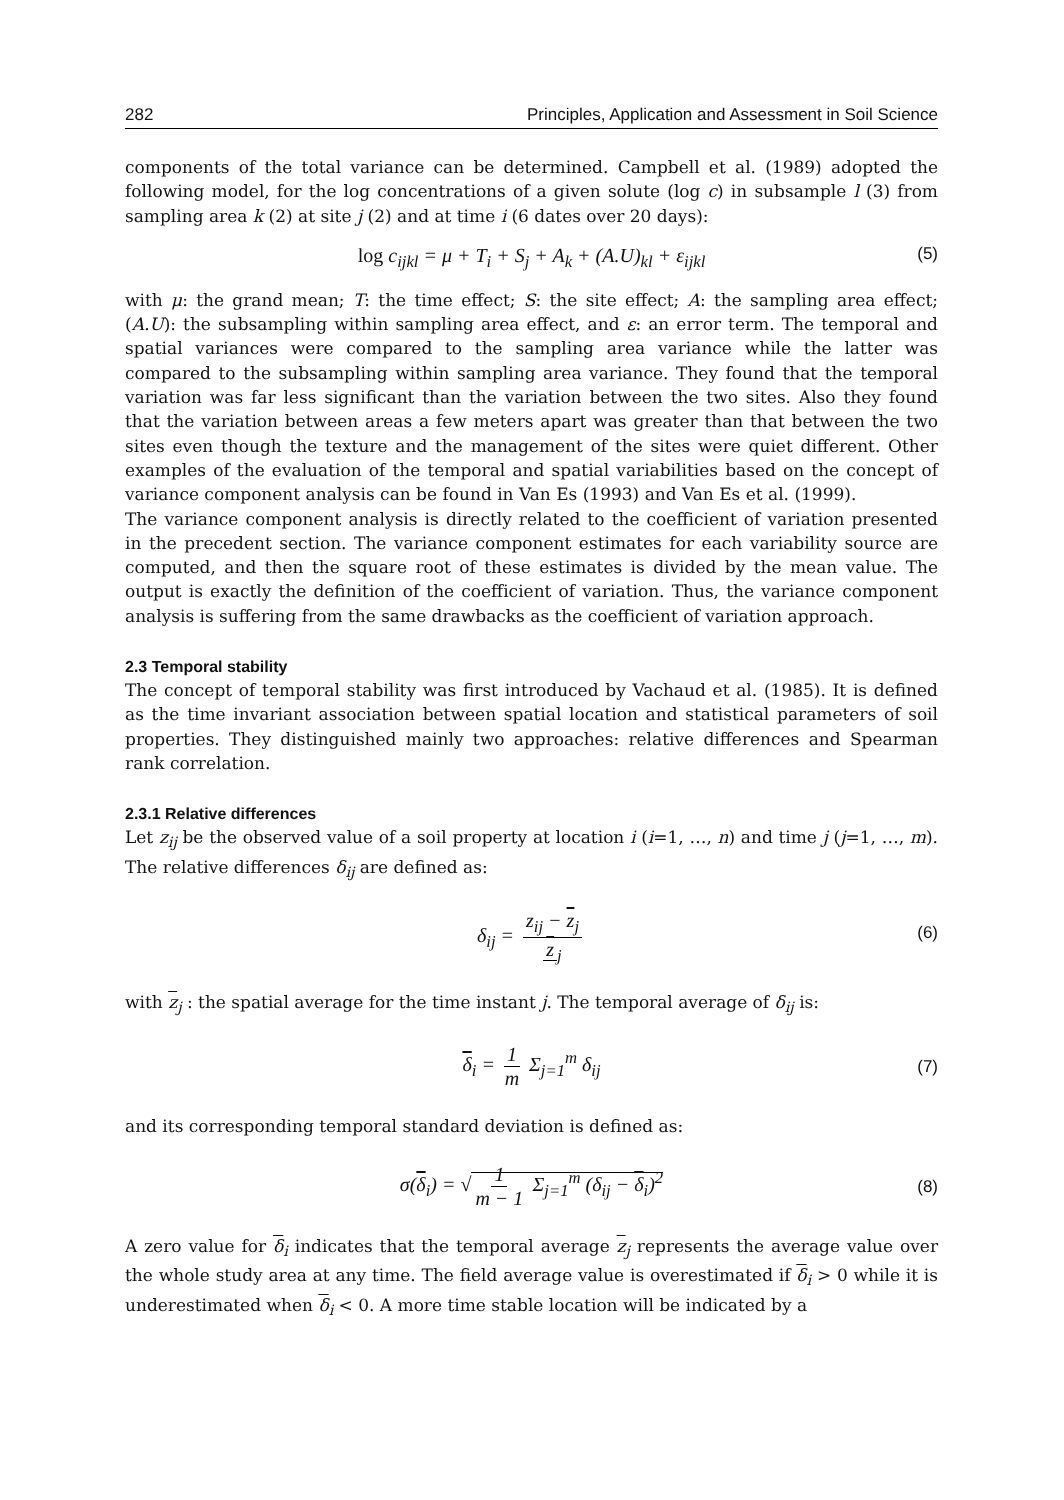282 Principles, Application and Assessment in Soil Science
components of the total variance can be determined. Campbell et al. (1989) adopted the following model, for the log concentrations of a given solute (log c) in subsample l (3) from sampling area k (2) at site j (2) and at time i (6 dates over 20 days):
log c<sub>ijkl</sub> = μ + T<sub>i</sub> + S<sub>j</sub> + A<sub>k</sub> + (A.U)<sub>kl</sub> + ε<sub>ijkl</sub> (5)
with μ: the grand mean; T: the time effect; S: the site effect; A: the sampling area effect; (A.U): the subsampling within sampling area effect, and ε: an error term. The temporal and spatial variances were compared to the sampling area variance while the latter was compared to the subsampling within sampling area variance. They found that the temporal variation was far less significant than the variation between the two sites. Also they found that the variation between areas a few meters apart was greater than that between the two sites even though the texture and the management of the sites were quiet different. Other examples of the evaluation of the temporal and spatial variabilities based on the concept of variance component analysis can be found in Van Es (1993) and Van Es et al. (1999).
The variance component analysis is directly related to the coefficient of variation presented in the precedent section. The variance component estimates for each variability source are computed, and then the square root of these estimates is divided by the mean value. The output is exactly the definition of the coefficient of variation. Thus, the variance component analysis is suffering from the same drawbacks as the coefficient of variation approach.
2.3 Temporal stability
The concept of temporal stability was first introduced by Vachaud et al. (1985). It is defined as the time invariant association between spatial location and statistical parameters of soil properties. They distinguished mainly two approaches: relative differences and Spearman rank correlation.
2.3.1 Relative differences
Let z<sub>ij</sub> be the observed value of a soil property at location i (i=1, …, n) and time j (j=1, …, m). The relative differences δ<sub>ij</sub> are defined as:
δ<sub>ij</sub> = z<sub>ij</sub> − z<sub>j</sub> z<sub>j</sub>
(6)
with z<sub>j</sub> : the spatial average for the time instant j. The temporal average of δ<sub>ij</sub> is:
δ<sub>i</sub> = 1 m Σ<sub>j=1</sub><sup>m</sup> δ<sub>ij</sub>
(7)
and its corresponding temporal standard deviation is defined as:
σ(δ<sub>i</sub>) = √ 1 m − 1 Σ<sub>j=1</sub><sup>m</sup> (δ<sub>ij</sub> − δ<sub>i</sub>)<sup>2</sup>
(8)
A zero value for δ<sub>i</sub> indicates that the temporal average z<sub>j</sub> represents the average value over the whole study area at any time. The field average value is overestimated if δ<sub>i</sub> > 0 while it is underestimated when δ<sub>i</sub> < 0. A more time stable location will be indicated by a